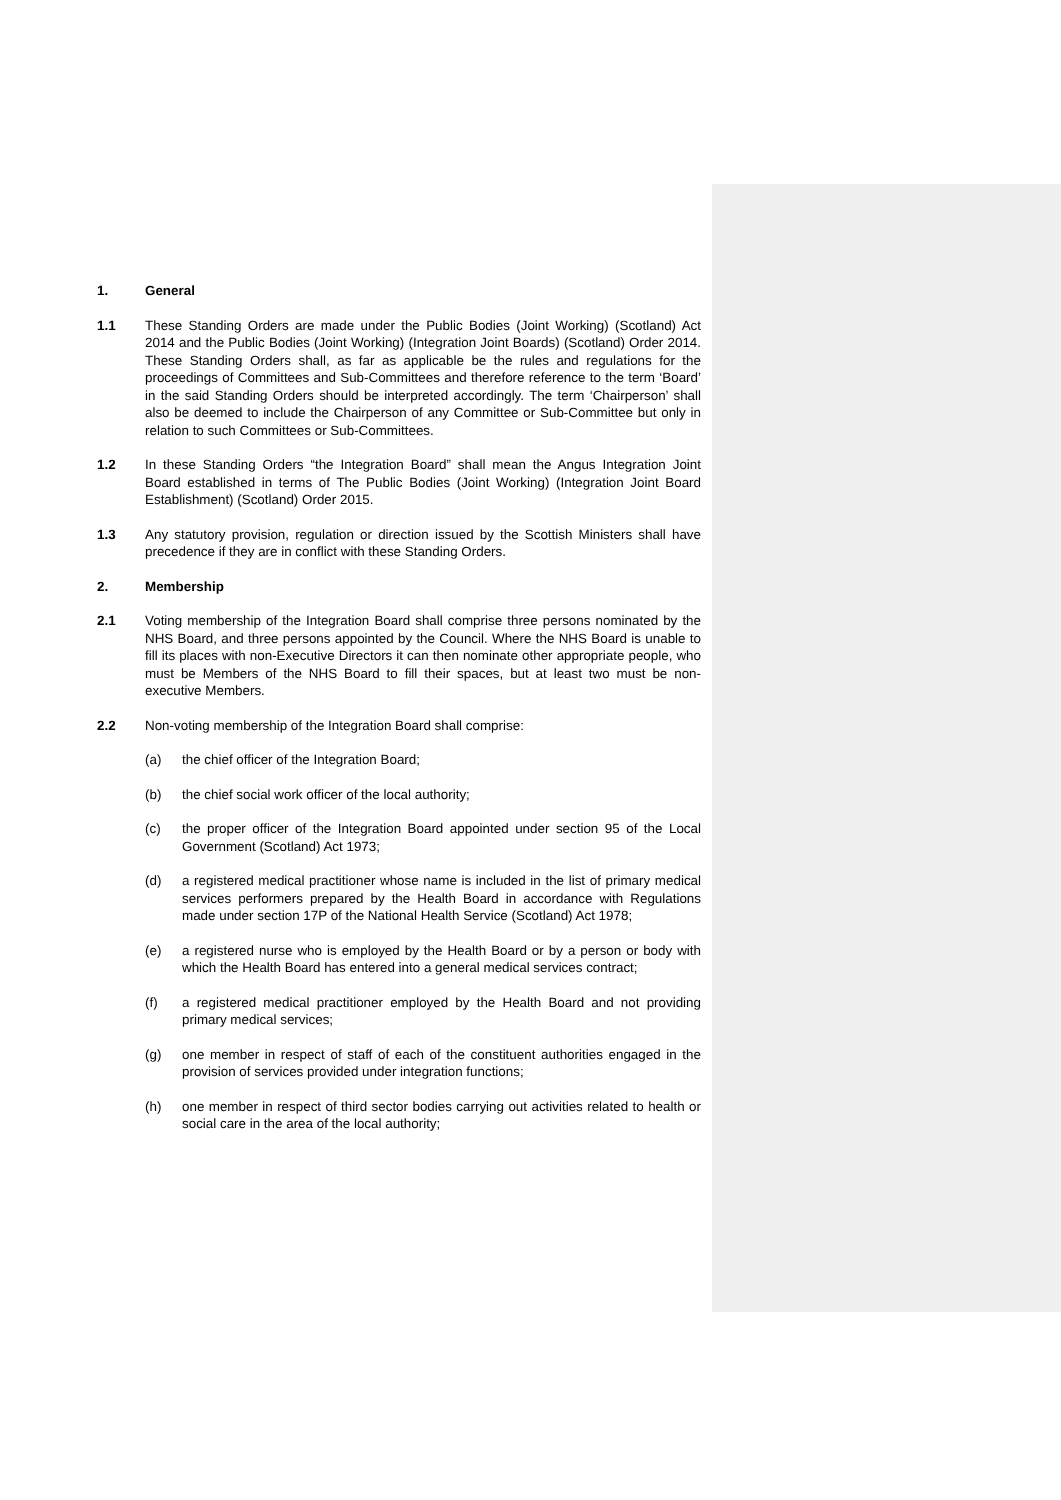1. General
1.1 These Standing Orders are made under the Public Bodies (Joint Working) (Scotland) Act 2014 and the Public Bodies (Joint Working) (Integration Joint Boards) (Scotland) Order 2014. These Standing Orders shall, as far as applicable be the rules and regulations for the proceedings of Committees and Sub-Committees and therefore reference to the term ‘Board’ in the said Standing Orders should be interpreted accordingly. The term ‘Chairperson’ shall also be deemed to include the Chairperson of any Committee or Sub-Committee but only in relation to such Committees or Sub-Committees.
1.2 In these Standing Orders “the Integration Board” shall mean the Angus Integration Joint Board established in terms of The Public Bodies (Joint Working) (Integration Joint Board Establishment) (Scotland) Order 2015.
1.3 Any statutory provision, regulation or direction issued by the Scottish Ministers shall have precedence if they are in conflict with these Standing Orders.
2. Membership
2.1 Voting membership of the Integration Board shall comprise three persons nominated by the NHS Board, and three persons appointed by the Council. Where the NHS Board is unable to fill its places with non-Executive Directors it can then nominate other appropriate people, who must be Members of the NHS Board to fill their spaces, but at least two must be non-executive Members.
2.2 Non-voting membership of the Integration Board shall comprise:
(a) the chief officer of the Integration Board;
(b) the chief social work officer of the local authority;
(c) the proper officer of the Integration Board appointed under section 95 of the Local Government (Scotland) Act 1973;
(d) a registered medical practitioner whose name is included in the list of primary medical services performers prepared by the Health Board in accordance with Regulations made under section 17P of the National Health Service (Scotland) Act 1978;
(e) a registered nurse who is employed by the Health Board or by a person or body with which the Health Board has entered into a general medical services contract;
(f) a registered medical practitioner employed by the Health Board and not providing primary medical services;
(g) one member in respect of staff of each of the constituent authorities engaged in the provision of services provided under integration functions;
(h) one member in respect of third sector bodies carrying out activities related to health or social care in the area of the local authority;